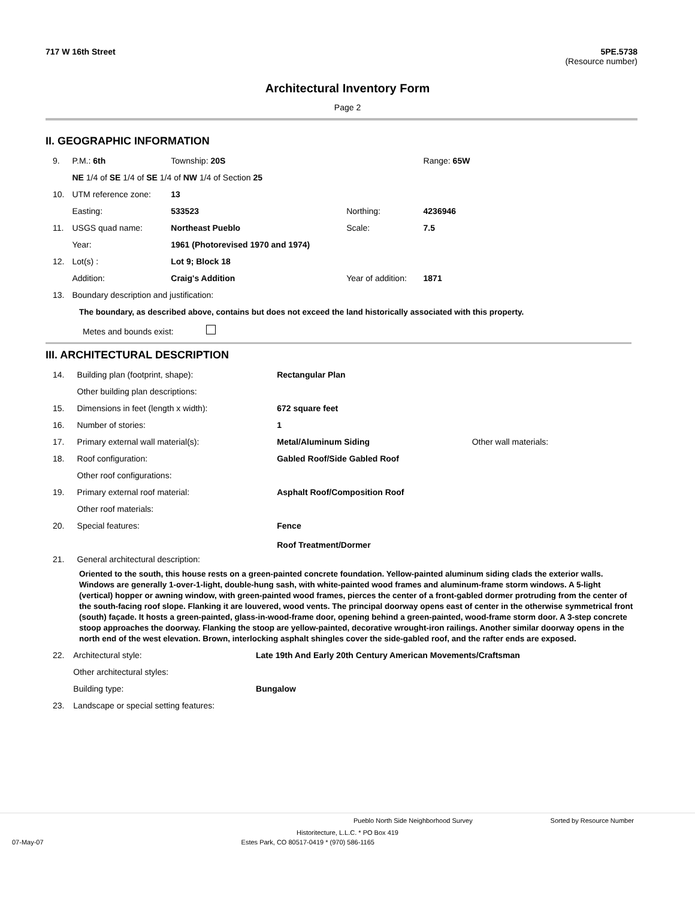717 W 16th Street 5PE.5738
(Resource number)
Architectural Inventory Form
Page 2
II. GEOGRAPHIC INFORMATION
| 9. | P.M.: 6th | Township: 20S | | | Range: 65W |
| | NE 1/4 of SE 1/4 of SE 1/4 of NW 1/4 of Section 25 | | | | |
| 10. | UTM reference zone: | 13 | | | |
| | Easting: | 533523 | | Northing: | 4236946 |
| 11. | USGS quad name: | Northeast Pueblo | | Scale: | 7.5 |
| | Year: | 1961 (Photorevised 1970 and 1974) | | | |
| 12. | Lot(s) : | Lot 9; Block 18 | | | |
| | Addition: | Craig's Addition | | Year of addition: | 1871 |
| 13. | Boundary description and justification: | | | | |
The boundary, as described above, contains but does not exceed the land historically associated with this property.
Metes and bounds exist:
III. ARCHITECTURAL DESCRIPTION
| 14. | Building plan (footprint, shape): | Rectangular Plan | |
| | Other building plan descriptions: | | |
| 15. | Dimensions in feet (length x width): | 672 square feet | |
| 16. | Number of stories: | 1 | |
| 17. | Primary external wall material(s): | Metal/Aluminum Siding | Other wall materials: |
| 18. | Roof configuration: | Gabled Roof/Side Gabled Roof | |
| | Other roof configurations: | | |
| 19. | Primary external roof material: | Asphalt Roof/Composition Roof | |
| | Other roof materials: | | |
| 20. | Special features: | Fence Roof Treatment/Dormer | |
| 21. | General architectural description: | | |
Oriented to the south, this house rests on a green-painted concrete foundation. Yellow-painted aluminum siding clads the exterior walls. Windows are generally 1-over-1-light, double-hung sash, with white-painted wood frames and aluminum-frame storm windows. A 5-light (vertical) hopper or awning window, with green-painted wood frames, pierces the center of a front-gabled dormer protruding from the center of the south-facing roof slope. Flanking it are louvered, wood vents. The principal doorway opens east of center in the otherwise symmetrical front (south) façade. It hosts a green-painted, glass-in-wood-frame door, opening behind a green-painted, wood-frame storm door. A 3-step concrete stoop approaches the doorway. Flanking the stoop are yellow-painted, decorative wrought-iron railings. Another similar doorway opens in the north end of the west elevation. Brown, interlocking asphalt shingles cover the side-gabled roof, and the rafter ends are exposed.
| 22. | Architectural style: | Late 19th And Early 20th Century American Movements/Craftsman |
| | Other architectural styles: | |
| | Building type: | Bungalow |
| 23. | Landscape or special setting features: | |
Pueblo North Side Neighborhood Survey Sorted by Resource Number
Historitecture, L.L.C. * PO Box 419
07-May-07 Estes Park, CO 80517-0419 * (970) 586-1165